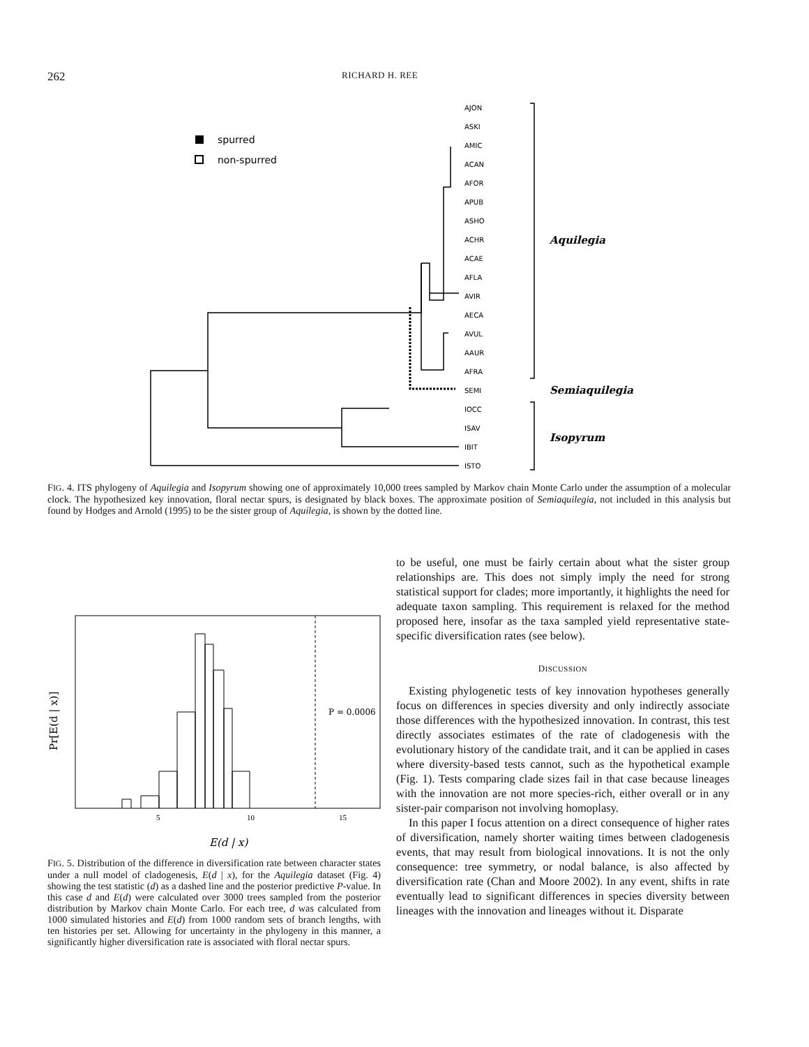262 RICHARD H. REE
spurred
non-spurred
AJON
ASKI
AMIC
ACAN
AFOR
APUB
ASHO
ACHR
ACAE
AFLA
AVIR
AECA
AVUL
AAUR
AFRA
SEMI
IOCC
ISAV
IBIT
ISTO
Aquilegia
Semiaquilegia
Isopyrum
FIG. 4. ITS phylogeny of Aquilegia and Isopyrum showing one of approximately 10,000 trees sampled by Markov chain Monte Carlo under the assumption of a molecular clock. The hypothesized key innovation, floral nectar spurs, is designated by black boxes. The approximate position of Semiaquilegia, not included in this analysis but found by Hodges and Arnold (1995) to be the sister group of Aquilegia, is shown by the dotted line.
Pr[E(d | x)]
P = 0.0006
5
10
15
E(d | x)
FIG. 5. Distribution of the difference in diversification rate between character states under a null model of cladogenesis, E(d | x), for the Aquilegia dataset (Fig. 4) showing the test statistic (d) as a dashed line and the posterior predictive P-value. In this case d and E(d) were calculated over 3000 trees sampled from the posterior distribution by Markov chain Monte Carlo. For each tree, d was calculated from 1000 simulated histories and E(d) from 1000 random sets of branch lengths, with ten histories per set. Allowing for uncertainty in the phylogeny in this manner, a significantly higher diversification rate is associated with floral nectar spurs.
to be useful, one must be fairly certain about what the sister group relationships are. This does not simply imply the need for strong statistical support for clades; more importantly, it highlights the need for adequate taxon sampling. This requirement is relaxed for the method proposed here, insofar as the taxa sampled yield representative state-specific diversification rates (see below).
DISCUSSION
Existing phylogenetic tests of key innovation hypotheses generally focus on differences in species diversity and only indirectly associate those differences with the hypothesized innovation. In contrast, this test directly associates estimates of the rate of cladogenesis with the evolutionary history of the candidate trait, and it can be applied in cases where diversity-based tests cannot, such as the hypothetical example (Fig. 1). Tests comparing clade sizes fail in that case because lineages with the innovation are not more species-rich, either overall or in any sister-pair comparison not involving homoplasy.
In this paper I focus attention on a direct consequence of higher rates of diversification, namely shorter waiting times between cladogenesis events, that may result from biological innovations. It is not the only consequence: tree symmetry, or nodal balance, is also affected by diversification rate (Chan and Moore 2002). In any event, shifts in rate eventually lead to significant differences in species diversity between lineages with the innovation and lineages without it. Disparate